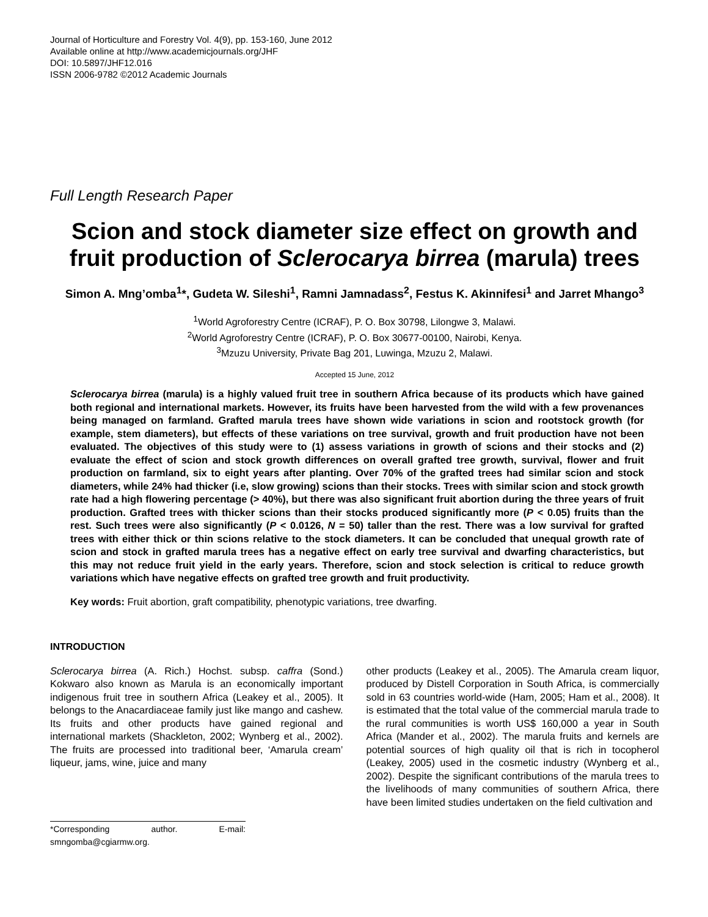Journal of Horticulture and Forestry Vol. 4(9), pp. 153-160, June 2012
Available online at http://www.academicjournals.org/JHF
DOI: 10.5897/JHF12.016
ISSN 2006-9782 ©2012 Academic Journals
Full Length Research Paper
Scion and stock diameter size effect on growth and fruit production of Sclerocarya birrea (marula) trees
Simon A. Mng’omba<sup>1</sup>*, Gudeta W. Sileshi<sup>1</sup>, Ramni Jamnadass<sup>2</sup>, Festus K. Akinnifesi<sup>1</sup> and Jarret Mhango<sup>3</sup>
<sup>1</sup> World Agroforestry Centre (ICRAF), P. O. Box 30798, Lilongwe 3, Malawi.
<sup>2</sup> World Agroforestry Centre (ICRAF), P. O. Box 30677-00100, Nairobi, Kenya.
<sup>3</sup> Mzuzu University, Private Bag 201, Luwinga, Mzuzu 2, Malawi.
Accepted 15 June, 2012
Sclerocarya birrea (marula) is a highly valued fruit tree in southern Africa because of its products which have gained both regional and international markets. However, its fruits have been harvested from the wild with a few provenances being managed on farmland. Grafted marula trees have shown wide variations in scion and rootstock growth (for example, stem diameters), but effects of these variations on tree survival, growth and fruit production have not been evaluated. The objectives of this study were to (1) assess variations in growth of scions and their stocks and (2) evaluate the effect of scion and stock growth differences on overall grafted tree growth, survival, flower and fruit production on farmland, six to eight years after planting. Over 70% of the grafted trees had similar scion and stock diameters, while 24% had thicker (i.e, slow growing) scions than their stocks. Trees with similar scion and stock growth rate had a high flowering percentage (> 40%), but there was also significant fruit abortion during the three years of fruit production. Grafted trees with thicker scions than their stocks produced significantly more (P < 0.05) fruits than the rest. Such trees were also significantly (P < 0.0126, N = 50) taller than the rest. There was a low survival for grafted trees with either thick or thin scions relative to the stock diameters. It can be concluded that unequal growth rate of scion and stock in grafted marula trees has a negative effect on early tree survival and dwarfing characteristics, but this may not reduce fruit yield in the early years. Therefore, scion and stock selection is critical to reduce growth variations which have negative effects on grafted tree growth and fruit productivity.
Key words: Fruit abortion, graft compatibility, phenotypic variations, tree dwarfing.
INTRODUCTION
Sclerocarya birrea (A. Rich.) Hochst. subsp. caffra (Sond.) Kokwaro also known as Marula is an economically important indigenous fruit tree in southern Africa (Leakey et al., 2005). It belongs to the Anacardiaceae family just like mango and cashew. Its fruits and other products have gained regional and international markets (Shackleton, 2002; Wynberg et al., 2002). The fruits are processed into traditional beer, ‘Amarula cream’ liqueur, jams, wine, juice and many
*Corresponding author. E-mail: smngomba@cgiarmw.org.
other products (Leakey et al., 2005). The Amarula cream liquor, produced by Distell Corporation in South Africa, is commercially sold in 63 countries world-wide (Ham, 2005; Ham et al., 2008). It is estimated that the total value of the commercial marula trade to the rural communities is worth US$ 160,000 a year in South Africa (Mander et al., 2002). The marula fruits and kernels are potential sources of high quality oil that is rich in tocopherol (Leakey, 2005) used in the cosmetic industry (Wynberg et al., 2002). Despite the significant contributions of the marula trees to the livelihoods of many communities of southern Africa, there have been limited studies undertaken on the field cultivation and